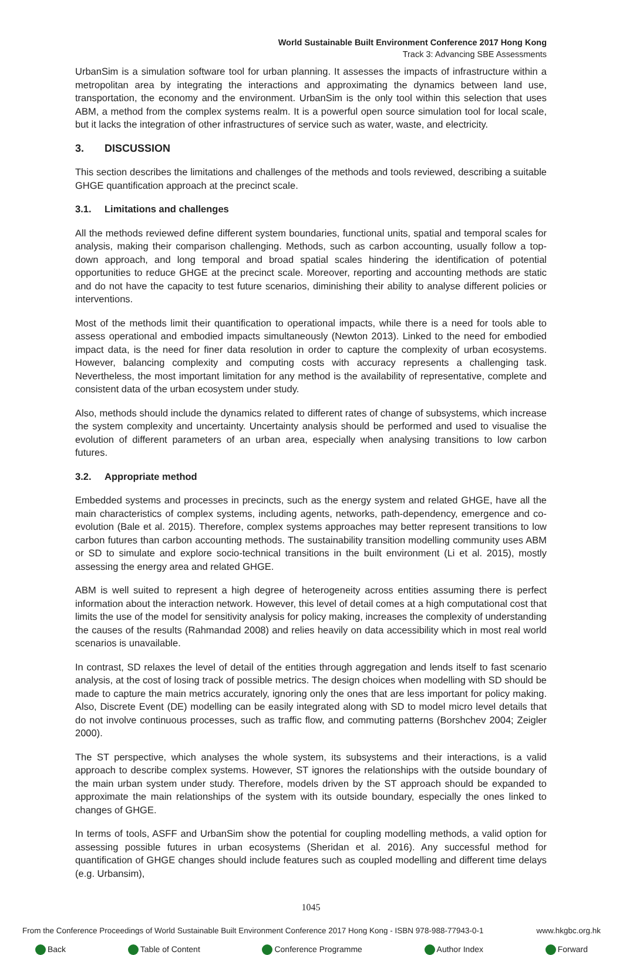World Sustainable Built Environment Conference 2017 Hong Kong
Track 3: Advancing SBE Assessments
UrbanSim is a simulation software tool for urban planning. It assesses the impacts of infrastructure within a metropolitan area by integrating the interactions and approximating the dynamics between land use, transportation, the economy and the environment. UrbanSim is the only tool within this selection that uses ABM, a method from the complex systems realm. It is a powerful open source simulation tool for local scale, but it lacks the integration of other infrastructures of service such as water, waste, and electricity.
3. DISCUSSION
This section describes the limitations and challenges of the methods and tools reviewed, describing a suitable GHGE quantification approach at the precinct scale.
3.1. Limitations and challenges
All the methods reviewed define different system boundaries, functional units, spatial and temporal scales for analysis, making their comparison challenging. Methods, such as carbon accounting, usually follow a top-down approach, and long temporal and broad spatial scales hindering the identification of potential opportunities to reduce GHGE at the precinct scale. Moreover, reporting and accounting methods are static and do not have the capacity to test future scenarios, diminishing their ability to analyse different policies or interventions.
Most of the methods limit their quantification to operational impacts, while there is a need for tools able to assess operational and embodied impacts simultaneously (Newton 2013). Linked to the need for embodied impact data, is the need for finer data resolution in order to capture the complexity of urban ecosystems. However, balancing complexity and computing costs with accuracy represents a challenging task. Nevertheless, the most important limitation for any method is the availability of representative, complete and consistent data of the urban ecosystem under study.
Also, methods should include the dynamics related to different rates of change of subsystems, which increase the system complexity and uncertainty. Uncertainty analysis should be performed and used to visualise the evolution of different parameters of an urban area, especially when analysing transitions to low carbon futures.
3.2. Appropriate method
Embedded systems and processes in precincts, such as the energy system and related GHGE, have all the main characteristics of complex systems, including agents, networks, path-dependency, emergence and co-evolution (Bale et al. 2015). Therefore, complex systems approaches may better represent transitions to low carbon futures than carbon accounting methods. The sustainability transition modelling community uses ABM or SD to simulate and explore socio-technical transitions in the built environment (Li et al. 2015), mostly assessing the energy area and related GHGE.
ABM is well suited to represent a high degree of heterogeneity across entities assuming there is perfect information about the interaction network. However, this level of detail comes at a high computational cost that limits the use of the model for sensitivity analysis for policy making, increases the complexity of understanding the causes of the results (Rahmandad 2008) and relies heavily on data accessibility which in most real world scenarios is unavailable.
In contrast, SD relaxes the level of detail of the entities through aggregation and lends itself to fast scenario analysis, at the cost of losing track of possible metrics. The design choices when modelling with SD should be made to capture the main metrics accurately, ignoring only the ones that are less important for policy making. Also, Discrete Event (DE) modelling can be easily integrated along with SD to model micro level details that do not involve continuous processes, such as traffic flow, and commuting patterns (Borshchev 2004; Zeigler 2000).
The ST perspective, which analyses the whole system, its subsystems and their interactions, is a valid approach to describe complex systems. However, ST ignores the relationships with the outside boundary of the main urban system under study. Therefore, models driven by the ST approach should be expanded to approximate the main relationships of the system with its outside boundary, especially the ones linked to changes of GHGE.
In terms of tools, ASFF and UrbanSim show the potential for coupling modelling methods, a valid option for assessing possible futures in urban ecosystems (Sheridan et al. 2016). Any successful method for quantification of GHGE changes should include features such as coupled modelling and different time delays (e.g. Urbansim),
1045
From the Conference Proceedings of World Sustainable Built Environment Conference 2017 Hong Kong - ISBN 978-988-77943-0-1 www.hkgbc.org.hk
Back Table of Content Conference Programme Author Index Forward